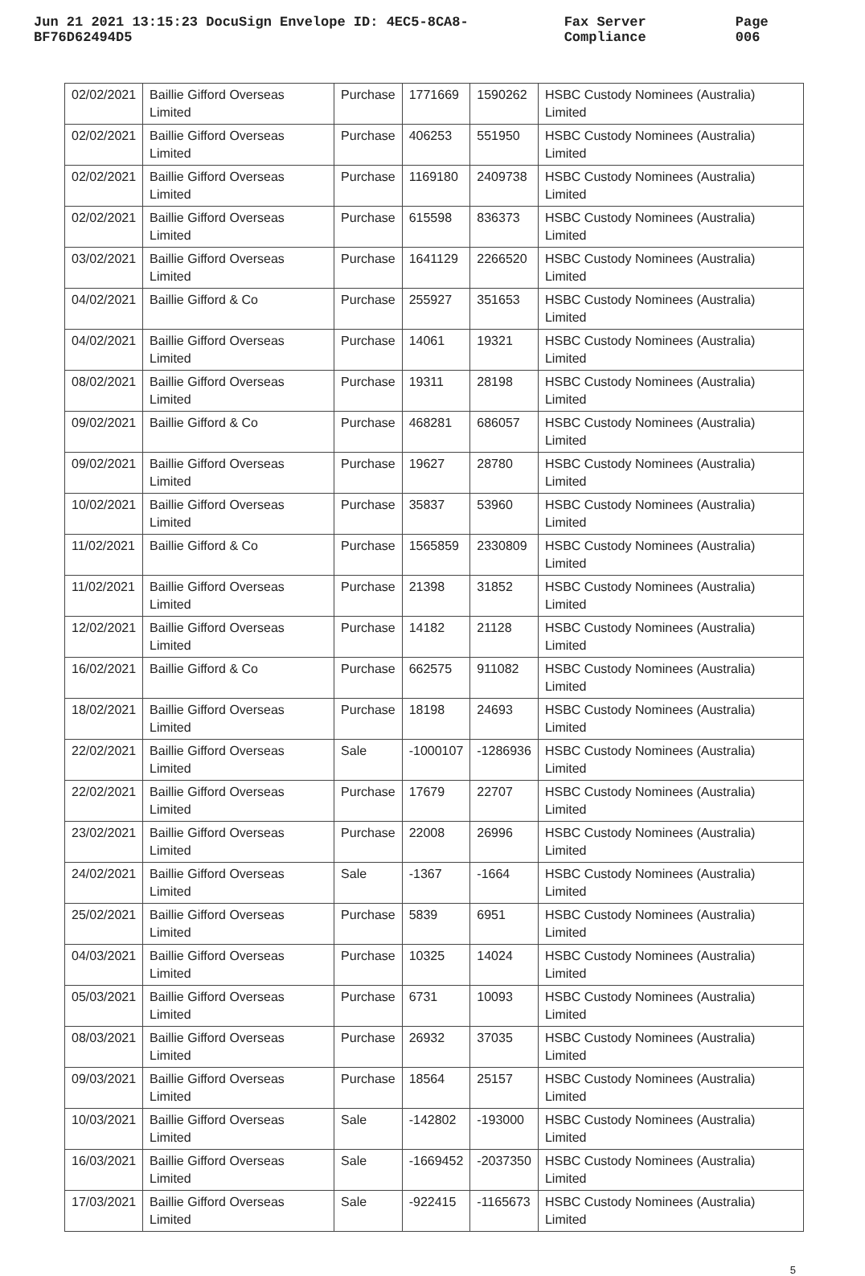Jun 21 2021 13:15:23 DocuSign Envelope ID: 4EC5-8CA8-BF76D62494D5 Fax Server Compliance Page 006
| 02/02/2021 | Baillie Gifford Overseas Limited | Purchase | 1771669 | 1590262 | HSBC Custody Nominees (Australia) Limited |
| 02/02/2021 | Baillie Gifford Overseas Limited | Purchase | 406253 | 551950 | HSBC Custody Nominees (Australia) Limited |
| 02/02/2021 | Baillie Gifford Overseas Limited | Purchase | 1169180 | 2409738 | HSBC Custody Nominees (Australia) Limited |
| 02/02/2021 | Baillie Gifford Overseas Limited | Purchase | 615598 | 836373 | HSBC Custody Nominees (Australia) Limited |
| 03/02/2021 | Baillie Gifford Overseas Limited | Purchase | 1641129 | 2266520 | HSBC Custody Nominees (Australia) Limited |
| 04/02/2021 | Baillie Gifford & Co | Purchase | 255927 | 351653 | HSBC Custody Nominees (Australia) Limited |
| 04/02/2021 | Baillie Gifford Overseas Limited | Purchase | 14061 | 19321 | HSBC Custody Nominees (Australia) Limited |
| 08/02/2021 | Baillie Gifford Overseas Limited | Purchase | 19311 | 28198 | HSBC Custody Nominees (Australia) Limited |
| 09/02/2021 | Baillie Gifford & Co | Purchase | 468281 | 686057 | HSBC Custody Nominees (Australia) Limited |
| 09/02/2021 | Baillie Gifford Overseas Limited | Purchase | 19627 | 28780 | HSBC Custody Nominees (Australia) Limited |
| 10/02/2021 | Baillie Gifford Overseas Limited | Purchase | 35837 | 53960 | HSBC Custody Nominees (Australia) Limited |
| 11/02/2021 | Baillie Gifford & Co | Purchase | 1565859 | 2330809 | HSBC Custody Nominees (Australia) Limited |
| 11/02/2021 | Baillie Gifford Overseas Limited | Purchase | 21398 | 31852 | HSBC Custody Nominees (Australia) Limited |
| 12/02/2021 | Baillie Gifford Overseas Limited | Purchase | 14182 | 21128 | HSBC Custody Nominees (Australia) Limited |
| 16/02/2021 | Baillie Gifford & Co | Purchase | 662575 | 911082 | HSBC Custody Nominees (Australia) Limited |
| 18/02/2021 | Baillie Gifford Overseas Limited | Purchase | 18198 | 24693 | HSBC Custody Nominees (Australia) Limited |
| 22/02/2021 | Baillie Gifford Overseas Limited | Sale | -1000107 | -1286936 | HSBC Custody Nominees (Australia) Limited |
| 22/02/2021 | Baillie Gifford Overseas Limited | Purchase | 17679 | 22707 | HSBC Custody Nominees (Australia) Limited |
| 23/02/2021 | Baillie Gifford Overseas Limited | Purchase | 22008 | 26996 | HSBC Custody Nominees (Australia) Limited |
| 24/02/2021 | Baillie Gifford Overseas Limited | Sale | -1367 | -1664 | HSBC Custody Nominees (Australia) Limited |
| 25/02/2021 | Baillie Gifford Overseas Limited | Purchase | 5839 | 6951 | HSBC Custody Nominees (Australia) Limited |
| 04/03/2021 | Baillie Gifford Overseas Limited | Purchase | 10325 | 14024 | HSBC Custody Nominees (Australia) Limited |
| 05/03/2021 | Baillie Gifford Overseas Limited | Purchase | 6731 | 10093 | HSBC Custody Nominees (Australia) Limited |
| 08/03/2021 | Baillie Gifford Overseas Limited | Purchase | 26932 | 37035 | HSBC Custody Nominees (Australia) Limited |
| 09/03/2021 | Baillie Gifford Overseas Limited | Purchase | 18564 | 25157 | HSBC Custody Nominees (Australia) Limited |
| 10/03/2021 | Baillie Gifford Overseas Limited | Sale | -142802 | -193000 | HSBC Custody Nominees (Australia) Limited |
| 16/03/2021 | Baillie Gifford Overseas Limited | Sale | -1669452 | -2037350 | HSBC Custody Nominees (Australia) Limited |
| 17/03/2021 | Baillie Gifford Overseas Limited | Sale | -922415 | -1165673 | HSBC Custody Nominees (Australia) Limited |
5